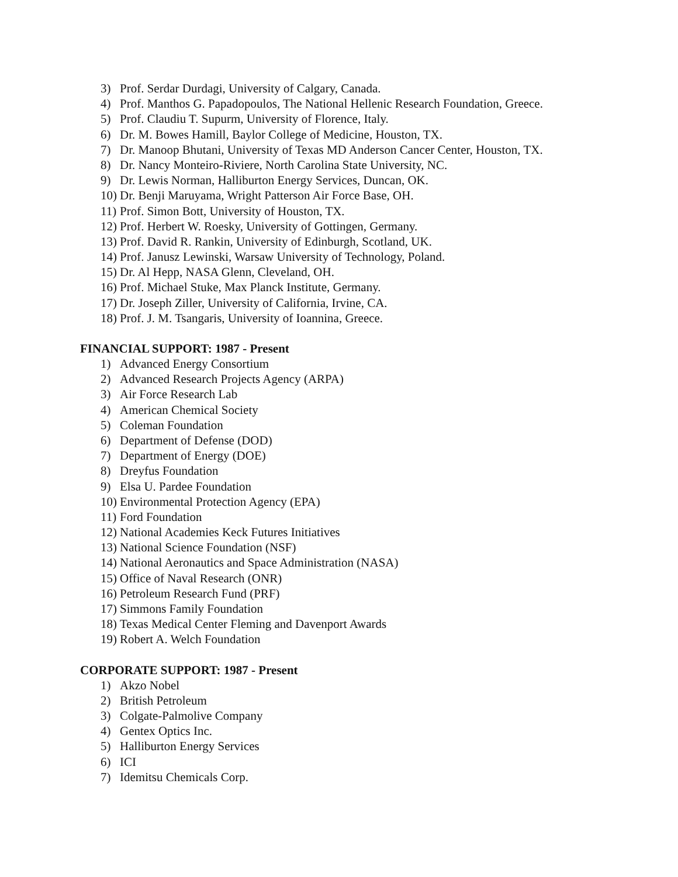3) Prof. Serdar Durdagi, University of Calgary, Canada.
4) Prof. Manthos G. Papadopoulos, The National Hellenic Research Foundation, Greece.
5) Prof. Claudiu T. Supurm, University of Florence, Italy.
6) Dr. M. Bowes Hamill, Baylor College of Medicine, Houston, TX.
7) Dr. Manoop Bhutani, University of Texas MD Anderson Cancer Center, Houston, TX.
8) Dr. Nancy Monteiro-Riviere, North Carolina State University, NC.
9) Dr. Lewis Norman, Halliburton Energy Services, Duncan, OK.
10) Dr. Benji Maruyama, Wright Patterson Air Force Base, OH.
11) Prof. Simon Bott, University of Houston, TX.
12) Prof. Herbert W. Roesky, University of Gottingen, Germany.
13) Prof. David R. Rankin, University of Edinburgh, Scotland, UK.
14) Prof. Janusz Lewinski, Warsaw University of Technology, Poland.
15) Dr. Al Hepp, NASA Glenn, Cleveland, OH.
16) Prof. Michael Stuke, Max Planck Institute, Germany.
17) Dr. Joseph Ziller, University of California, Irvine, CA.
18) Prof. J. M. Tsangaris, University of Ioannina, Greece.
FINANCIAL SUPPORT: 1987 - Present
1) Advanced Energy Consortium
2) Advanced Research Projects Agency (ARPA)
3) Air Force Research Lab
4) American Chemical Society
5) Coleman Foundation
6) Department of Defense (DOD)
7) Department of Energy (DOE)
8) Dreyfus Foundation
9) Elsa U. Pardee Foundation
10) Environmental Protection Agency (EPA)
11) Ford Foundation
12) National Academies Keck Futures Initiatives
13) National Science Foundation (NSF)
14) National Aeronautics and Space Administration (NASA)
15) Office of Naval Research (ONR)
16) Petroleum Research Fund (PRF)
17) Simmons Family Foundation
18) Texas Medical Center Fleming and Davenport Awards
19) Robert A. Welch Foundation
CORPORATE SUPPORT: 1987 - Present
1) Akzo Nobel
2) British Petroleum
3) Colgate-Palmolive Company
4) Gentex Optics Inc.
5) Halliburton Energy Services
6) ICI
7) Idemitsu Chemicals Corp.